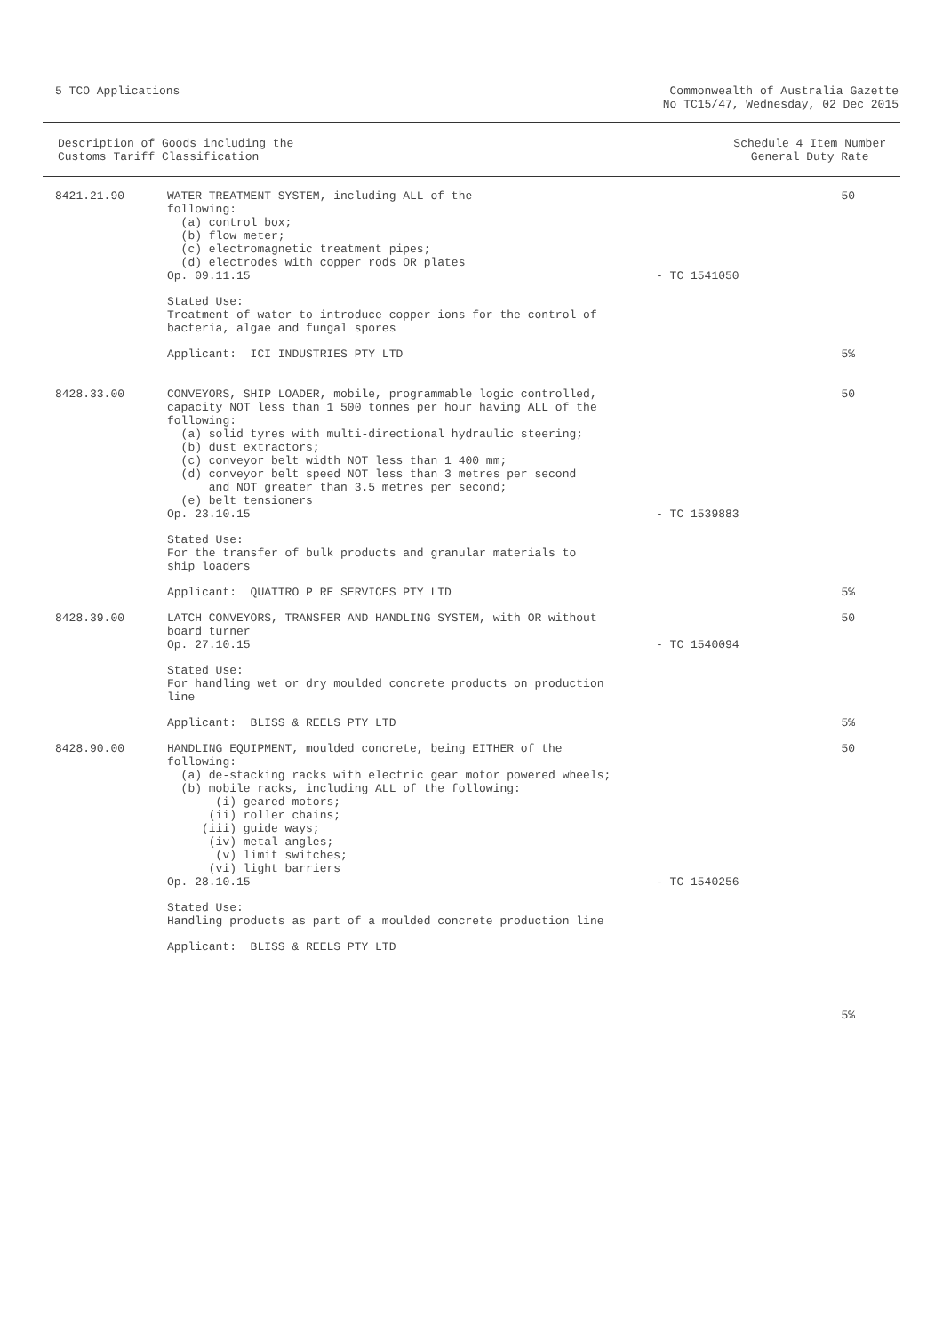5 TCO Applications Commonwealth of Australia Gazette
No TC15/47, Wednesday, 02 Dec 2015
Description of Goods including the
Customs Tariff Classification
Schedule 4 Item Number
General Duty Rate
| 8421.21.90 | WATER TREATMENT SYSTEM, including ALL of the following: (a) control box; (b) flow meter; (c) electromagnetic treatment pipes; (d) electrodes with copper rods OR plates Op. 09.11.15 | - TC 1541050 | 50 |
| | Stated Use: Treatment of water to introduce copper ions for the control of bacteria, algae and fungal spores | | |
| | Applicant: ICI INDUSTRIES PTY LTD | | 5% |
| 8428.33.00 | CONVEYORS, SHIP LOADER, mobile, programmable logic controlled, capacity NOT less than 1 500 tonnes per hour having ALL of the following: (a) solid tyres with multi-directional hydraulic steering; (b) dust extractors; (c) conveyor belt width NOT less than 1 400 mm; (d) conveyor belt speed NOT less than 3 metres per second and NOT greater than 3.5 metres per second; (e) belt tensioners Op. 23.10.15 | - TC 1539883 | 50 |
| | Stated Use: For the transfer of bulk products and granular materials to ship loaders | | |
| | Applicant: QUATTRO P RE SERVICES PTY LTD | | 5% |
| 8428.39.00 | LATCH CONVEYORS, TRANSFER AND HANDLING SYSTEM, with OR without board turner Op. 27.10.15 | - TC 1540094 | 50 |
| | Stated Use: For handling wet or dry moulded concrete products on production line | | |
| | Applicant: BLISS & REELS PTY LTD | | 5% |
| 8428.90.00 | HANDLING EQUIPMENT, moulded concrete, being EITHER of the following: (a) de-stacking racks with electric gear motor powered wheels; (b) mobile racks, including ALL of the following: (i) geared motors; (ii) roller chains; (iii) guide ways; (iv) metal angles; (v) limit switches; (vi) light barriers Op. 28.10.15 | - TC 1540256 | 50 |
| | Stated Use: Handling products as part of a moulded concrete production line | | |
| | Applicant: BLISS & REELS PTY LTD | | |
| | | | 5% |